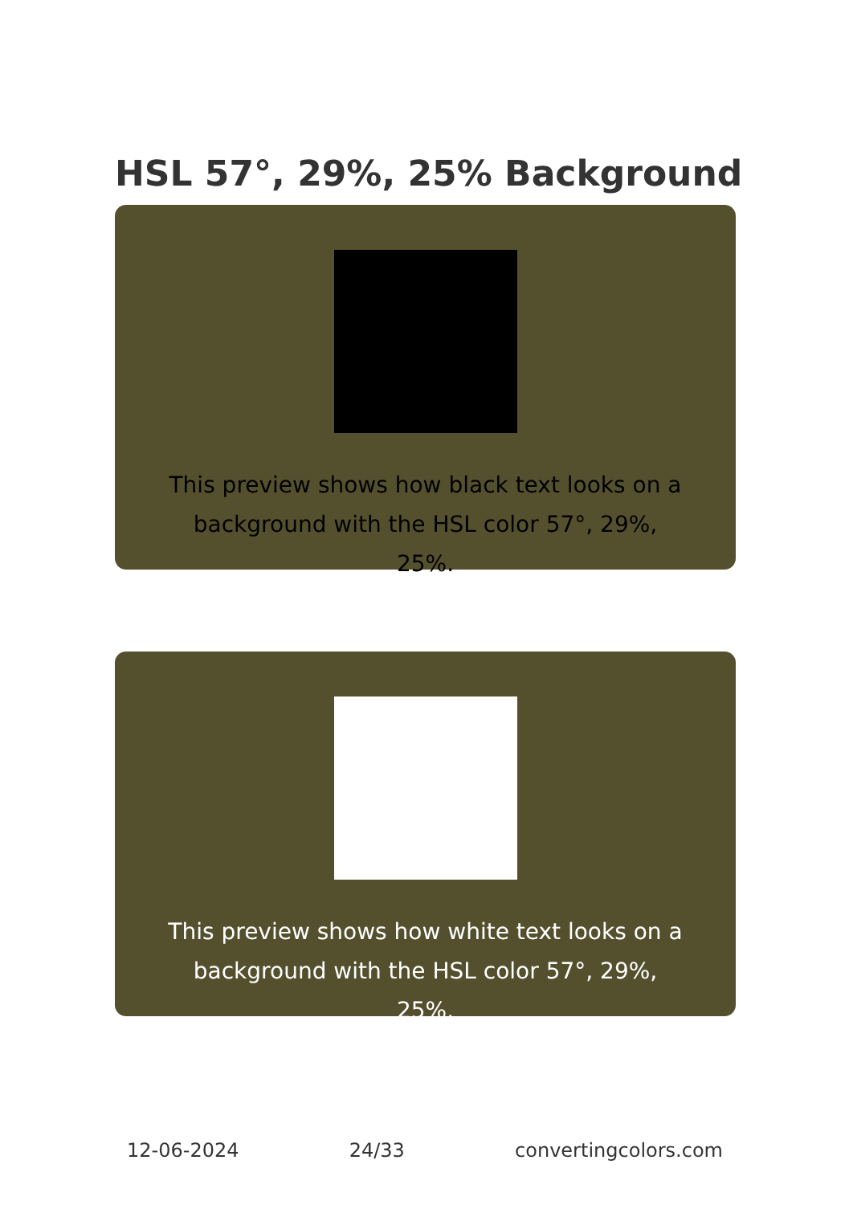HSL 57°, 29%, 25% Background
This preview shows how black text looks on a background with the HSL color 57°, 29%, 25%.
This preview shows how white text looks on a background with the HSL color 57°, 29%, 25%.
12-06-2024 24/33 convertingcolors.com